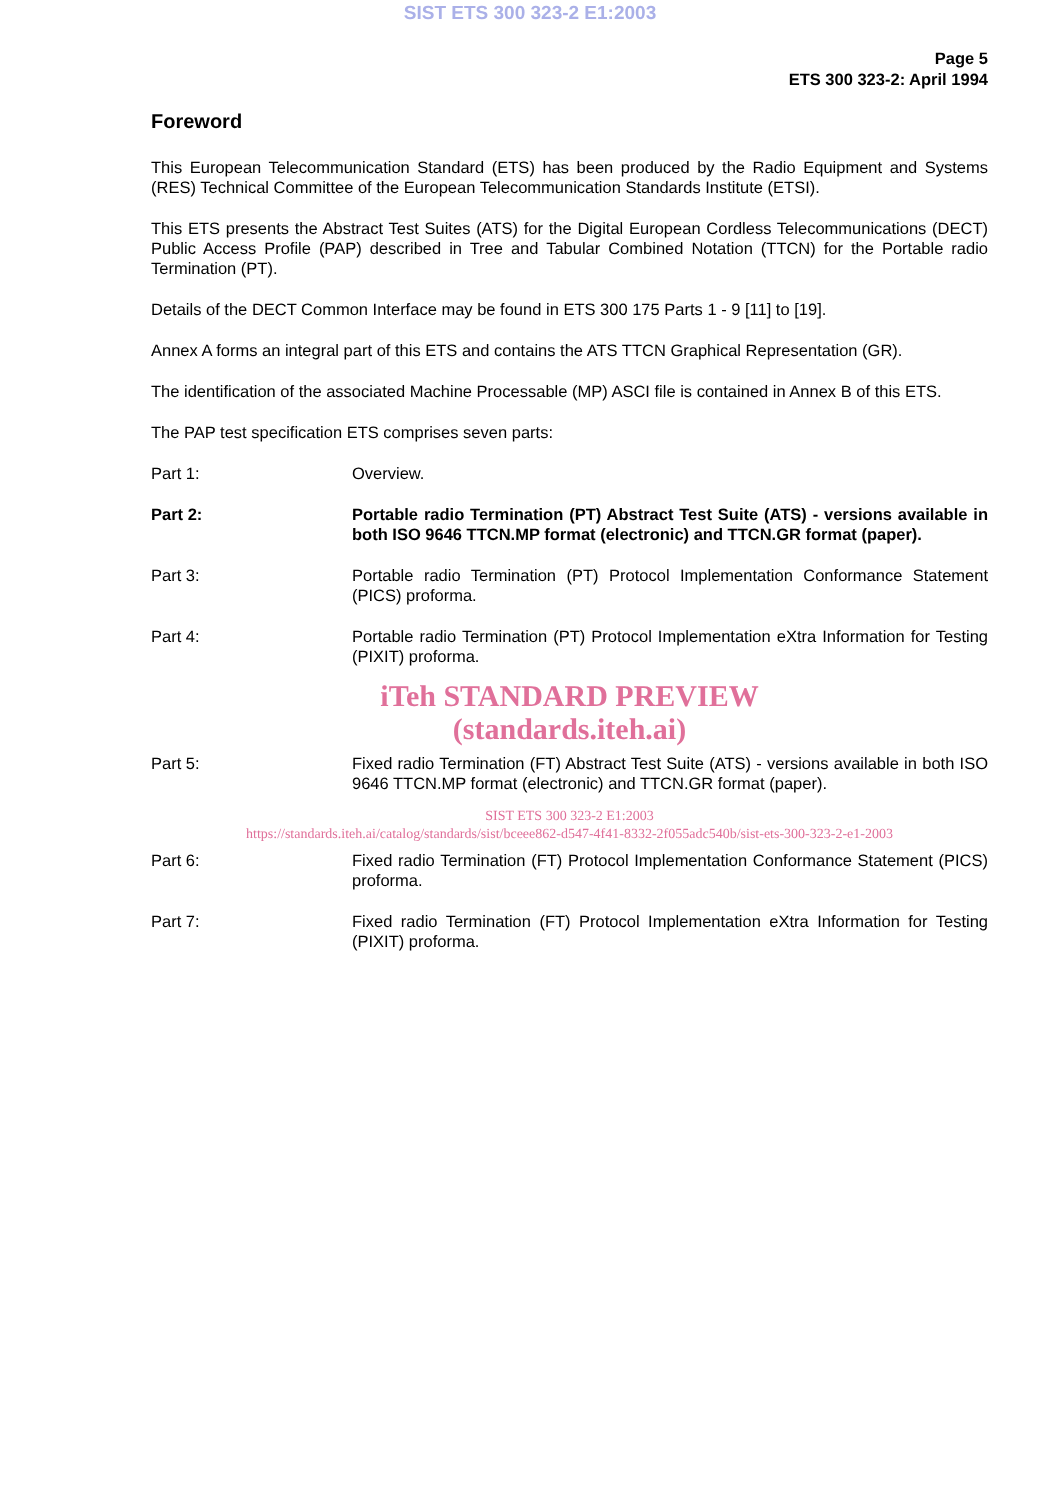SIST ETS 300 323-2 E1:2003
Page 5
ETS 300 323-2: April 1994
Foreword
This European Telecommunication Standard (ETS) has been produced by the Radio Equipment and Systems (RES) Technical Committee of the European Telecommunication Standards Institute (ETSI).
This ETS presents the Abstract Test Suites (ATS) for the Digital European Cordless Telecommunications (DECT) Public Access Profile (PAP) described in Tree and Tabular Combined Notation (TTCN) for the Portable radio Termination (PT).
Details of the DECT Common Interface may be found in ETS 300 175 Parts 1 - 9 [11] to [19].
Annex A forms an integral part of this ETS and contains the ATS TTCN Graphical Representation (GR).
The identification of the associated Machine Processable (MP) ASCI file is contained in Annex B of this ETS.
The PAP test specification ETS comprises seven parts:
Part 1: Overview.
Part 2: Portable radio Termination (PT) Abstract Test Suite (ATS) - versions available in both ISO 9646 TTCN.MP format (electronic) and TTCN.GR format (paper).
Part 3: Portable radio Termination (PT) Protocol Implementation Conformance Statement (PICS) proforma.
Part 4: Portable radio Termination (PT) Protocol Implementation eXtra Information for Testing (PIXIT) proforma.
iTeh STANDARD PREVIEW
(standards.iteh.ai)
Part 5: Fixed radio Termination (FT) Abstract Test Suite (ATS) - versions available in both ISO 9646 TTCN.MP format (electronic) and TTCN.GR format (paper).
SIST ETS 300 323-2 E1:2003
https://standards.iteh.ai/catalog/standards/sist/bceee862-d547-4f41-8332-2f055adc540b/sist-ets-300-323-2-e1-2003
Part 6: Fixed radio Termination (FT) Protocol Implementation Conformance Statement (PICS) proforma.
Part 7: Fixed radio Termination (FT) Protocol Implementation eXtra Information for Testing (PIXIT) proforma.